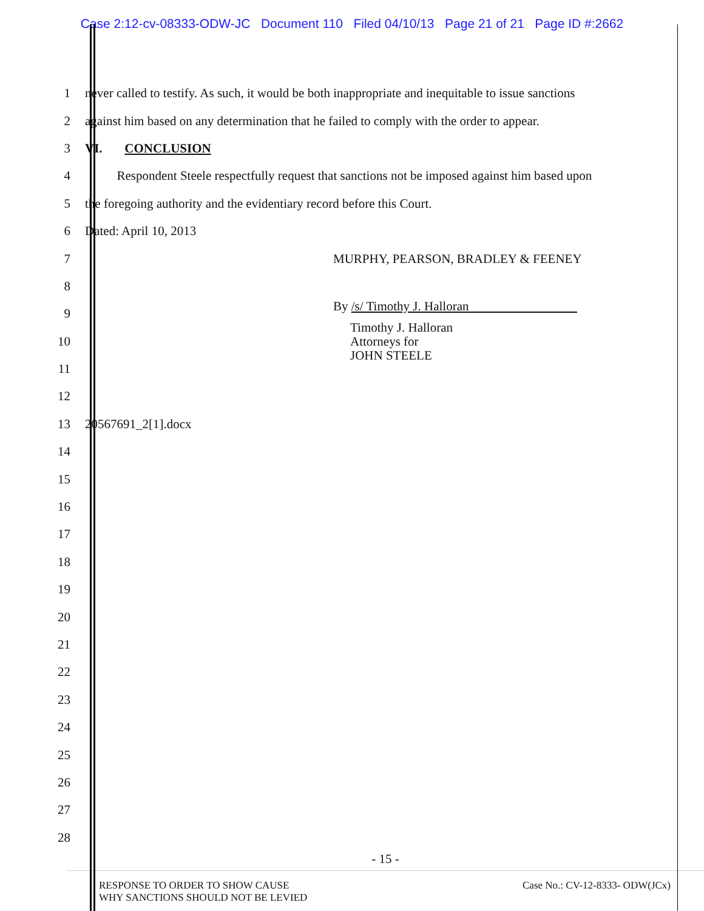Case 2:12-cv-08333-ODW-JC Document 110 Filed 04/10/13 Page 21 of 21 Page ID #:2662
1
never called to testify. As such, it would be both inappropriate and inequitable to issue sanctions
2
against him based on any determination that he failed to comply with the order to appear.
3 VI. CONCLUSION
4
Respondent Steele respectfully request that sanctions not be imposed against him based upon
5 the foregoing authority and the evidentiary record before this Court.
6 Dated: April 10, 2013
7 MURPHY, PEARSON, BRADLEY & FEENEY
8
9 By /s/ Timothy J. Halloran
10
Timothy J. Halloran
Attorneys for
JOHN STEELE
11
12
13 20567691_2[1].docx
14
15
16
17
18
19
20
21
22
23
24
25
26
27
28
- 15 -
RESPONSE TO ORDER TO SHOW CAUSE
WHY SANCTIONS SHOULD NOT BE LEVIED
Case No.: CV-12-8333- ODW(JCx)